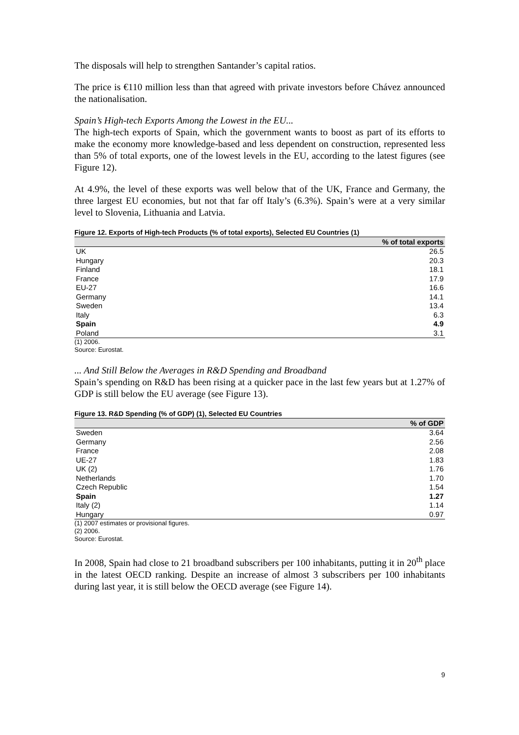The disposals will help to strengthen Santander’s capital ratios.
The price is €110 million less than that agreed with private investors before Chávez announced the nationalisation.
Spain’s High-tech Exports Among the Lowest in the EU...
The high-tech exports of Spain, which the government wants to boost as part of its efforts to make the economy more knowledge-based and less dependent on construction, represented less than 5% of total exports, one of the lowest levels in the EU, according to the latest figures (see Figure 12).
At 4.9%, the level of these exports was well below that of the UK, France and Germany, the three largest EU economies, but not that far off Italy’s (6.3%). Spain’s were at a very similar level to Slovenia, Lithuania and Latvia.
Figure 12. Exports of High-tech Products (% of total exports), Selected EU Countries (1)
| | % of total exports |
| --- | --- |
| UK | 26.5 |
| Hungary | 20.3 |
| Finland | 18.1 |
| France | 17.9 |
| EU-27 | 16.6 |
| Germany | 14.1 |
| Sweden | 13.4 |
| Italy | 6.3 |
| Spain | 4.9 |
| Poland | 3.1 |
(1) 2006.
Source: Eurostat.
... And Still Below the Averages in R&D Spending and Broadband
Spain’s spending on R&D has been rising at a quicker pace in the last few years but at 1.27% of GDP is still below the EU average (see Figure 13).
Figure 13. R&D Spending (% of GDP) (1), Selected EU Countries
| | % of GDP |
| --- | --- |
| Sweden | 3.64 |
| Germany | 2.56 |
| France | 2.08 |
| UE-27 | 1.83 |
| UK (2) | 1.76 |
| Netherlands | 1.70 |
| Czech Republic | 1.54 |
| Spain | 1.27 |
| Italy (2) | 1.14 |
| Hungary | 0.97 |
(1) 2007 estimates or provisional figures.
(2) 2006.
Source: Eurostat.
In 2008, Spain had close to 21 broadband subscribers per 100 inhabitants, putting it in 20<sup>th</sup> place in the latest OECD ranking. Despite an increase of almost 3 subscribers per 100 inhabitants during last year, it is still below the OECD average (see Figure 14).
9